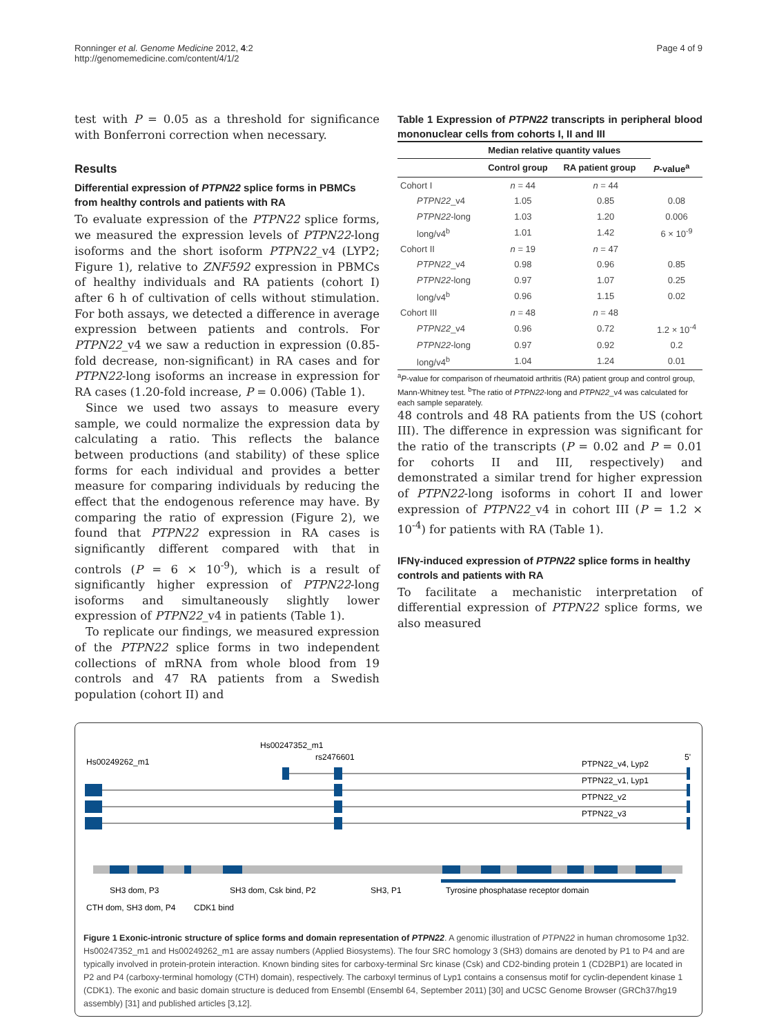Ronninger et al. Genome Medicine 2012, 4:2
http://genomemedicine.com/content/4/1/2
Page 4 of 9
test with P = 0.05 as a threshold for significance with Bonferroni correction when necessary.
Results
Differential expression of PTPN22 splice forms in PBMCs from healthy controls and patients with RA
To evaluate expression of the PTPN22 splice forms, we measured the expression levels of PTPN22-long isoforms and the short isoform PTPN22_v4 (LYP2; Figure 1), relative to ZNF592 expression in PBMCs of healthy individuals and RA patients (cohort I) after 6 h of cultivation of cells without stimulation. For both assays, we detected a difference in average expression between patients and controls. For PTPN22_v4 we saw a reduction in expression (0.85-fold decrease, non-significant) in RA cases and for PTPN22-long isoforms an increase in expression for RA cases (1.20-fold increase, P = 0.006) (Table 1).
Since we used two assays to measure every sample, we could normalize the expression data by calculating a ratio. This reflects the balance between productions (and stability) of these splice forms for each individual and provides a better measure for comparing individuals by reducing the effect that the endogenous reference may have. By comparing the ratio of expression (Figure 2), we found that PTPN22 expression in RA cases is significantly different compared with that in controls (P = 6 × 10<sup>-9</sup>), which is a result of significantly higher expression of PTPN22-long isoforms and simultaneously slightly lower expression of PTPN22_v4 in patients (Table 1).
To replicate our findings, we measured expression of the PTPN22 splice forms in two independent collections of mRNA from whole blood from 19 controls and 47 RA patients from a Swedish population (cohort II) and
Table 1 Expression of PTPN22 transcripts in peripheral blood mononuclear cells from cohorts I, II and III
| | Median relative quantity values | | |
| --- | --- | --- | --- |
| | Control group | RA patient group | P -value<sup>a</sup> |
| Cohort I | n = 44 | n = 44 | |
| PTPN22 _v4 | 1.05 | 0.85 | 0.08 |
| PTPN22 -long | 1.03 | 1.20 | 0.006 |
| long/v4<sup>b</sup> | 1.01 | 1.42 | 6 × 10<sup>-9</sup> |
| Cohort II | n = 19 | n = 47 | |
| PTPN22 _v4 | 0.98 | 0.96 | 0.85 |
| PTPN22 -long | 0.97 | 1.07 | 0.25 |
| long/v4<sup>b</sup> | 0.96 | 1.15 | 0.02 |
| Cohort III | n = 48 | n = 48 | |
| PTPN22 _v4 | 0.96 | 0.72 | 1.2 × 10<sup>-4</sup> |
| PTPN22 -long | 0.97 | 0.92 | 0.2 |
| long/v4<sup>b</sup> | 1.04 | 1.24 | 0.01 |
<sup>a</sup> P-value for comparison of rheumatoid arthritis (RA) patient group and control group, Mann-Whitney test. <sup>b</sup>The ratio of PTPN22-long and PTPN22_v4 was calculated for each sample separately.
48 controls and 48 RA patients from the US (cohort III). The difference in expression was significant for the ratio of the transcripts (P = 0.02 and P = 0.01 for cohorts II and III, respectively) and demonstrated a similar trend for higher expression of PTPN22-long isoforms in cohort II and lower expression of PTPN22_v4 in cohort III (P = 1.2 × 10<sup>-4</sup>) for patients with RA (Table 1).
IFNγ-induced expression of PTPN22 splice forms in healthy controls and patients with RA
To facilitate a mechanistic interpretation of differential expression of PTPN22 splice forms, we also measured
Hs00247352_m1
rs2476601
Hs00249262_m1
PTPN22_v4, Lyp2
PTPN22_v1, Lyp1
PTPN22_v2
PTPN22_v3
5'
SH3 dom, P3
SH3 dom, Csk bind, P2
SH3, P1
Tyrosine phosphatase receptor domain
CTH dom, SH3 dom, P4
CDK1 bind
Figure 1 Exonic-intronic structure of splice forms and domain representation of PTPN22. A genomic illustration of PTPN22 in human chromosome 1p32. Hs00247352_m1 and Hs00249262_m1 are assay numbers (Applied Biosystems). The four SRC homology 3 (SH3) domains are denoted by P1 to P4 and are typically involved in protein-protein interaction. Known binding sites for carboxy-terminal Src kinase (Csk) and CD2-binding protein 1 (CD2BP1) are located in P2 and P4 (carboxy-terminal homology (CTH) domain), respectively. The carboxyl terminus of Lyp1 contains a consensus motif for cyclin-dependent kinase 1 (CDK1). The exonic and basic domain structure is deduced from Ensembl (Ensembl 64, September 2011) [30] and UCSC Genome Browser (GRCh37/hg19 assembly) [31] and published articles [3,12].